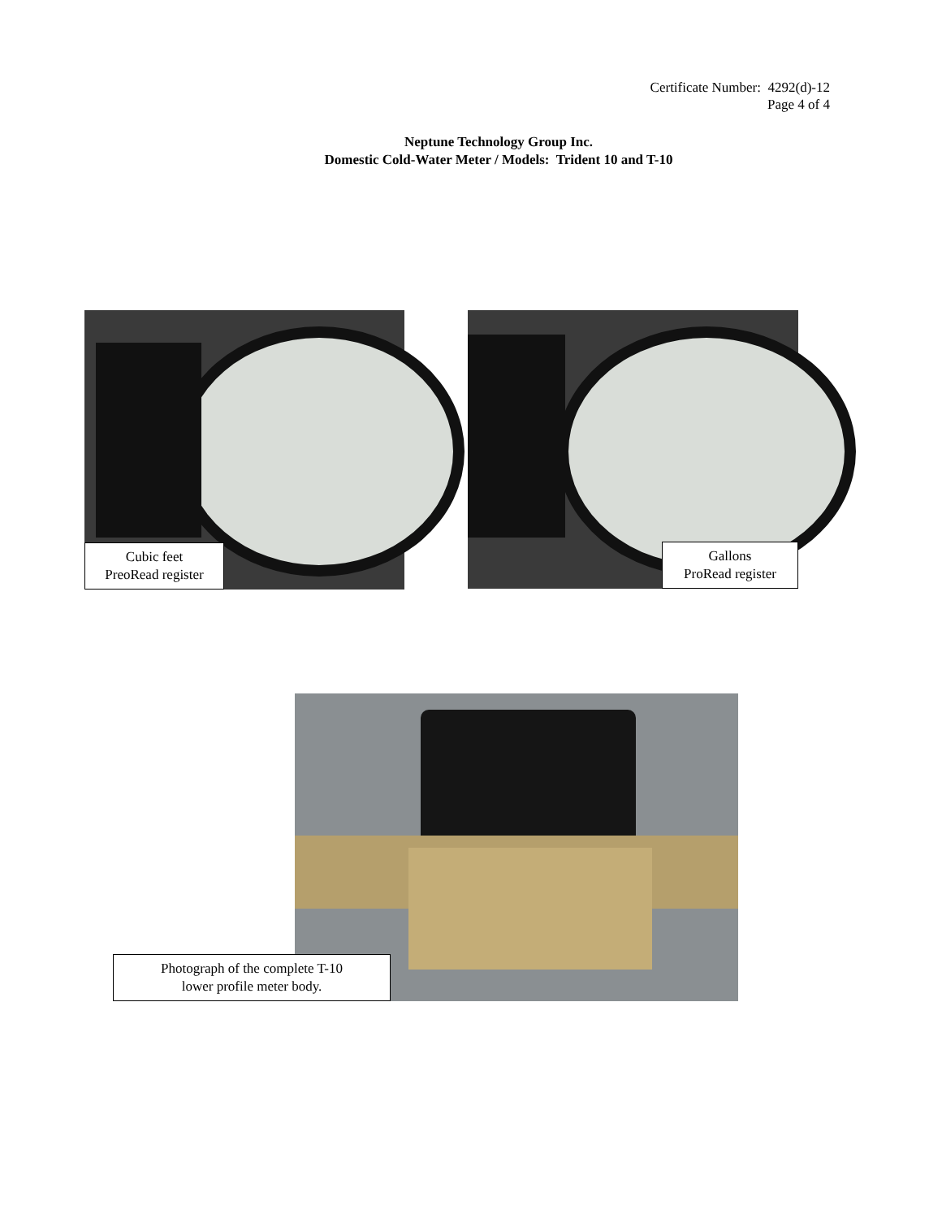Certificate Number: 4292(d)-12
Page 4 of 4
Neptune Technology Group Inc.
Domestic Cold-Water Meter / Models: Trident 10 and T-10
Cubic feet
PreoRead register
Gallons
ProRead register
Photograph of the complete T-10
lower profile meter body.